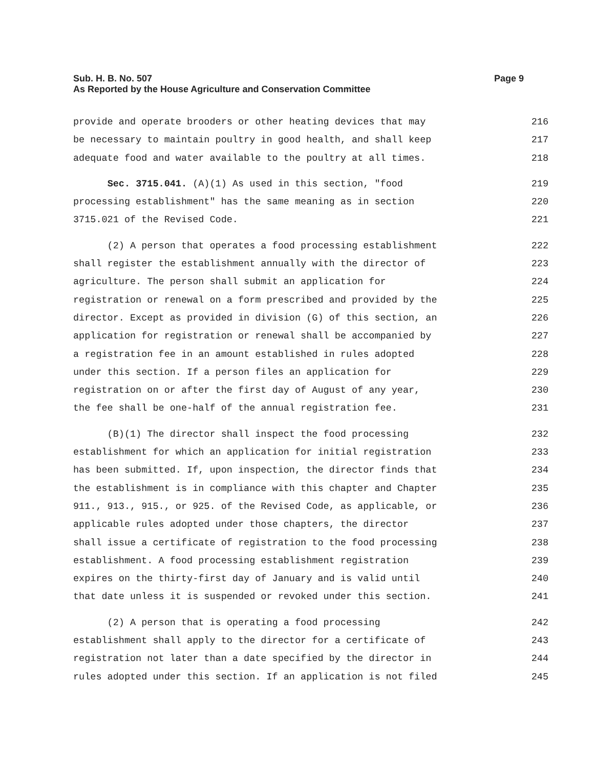Sub. H. B. No. 507
As Reported by the House Agriculture and Conservation Committee
Page 9
provide and operate brooders or other heating devices that may 216
be necessary to maintain poultry in good health, and shall keep 217
adequate food and water available to the poultry at all times. 218
Sec. 3715.041. (A)(1) As used in this section, "food 219
processing establishment" has the same meaning as in section 220
3715.021 of the Revised Code. 221
(2) A person that operates a food processing establishment 222
shall register the establishment annually with the director of 223
agriculture. The person shall submit an application for 224
registration or renewal on a form prescribed and provided by the 225
director. Except as provided in division (G) of this section, an 226
application for registration or renewal shall be accompanied by 227
a registration fee in an amount established in rules adopted 228
under this section. If a person files an application for 229
registration on or after the first day of August of any year, 230
the fee shall be one-half of the annual registration fee. 231
(B)(1) The director shall inspect the food processing 232
establishment for which an application for initial registration 233
has been submitted. If, upon inspection, the director finds that 234
the establishment is in compliance with this chapter and Chapter 235
911., 913., 915., or 925. of the Revised Code, as applicable, or 236
applicable rules adopted under those chapters, the director 237
shall issue a certificate of registration to the food processing 238
establishment. A food processing establishment registration 239
expires on the thirty-first day of January and is valid until 240
that date unless it is suspended or revoked under this section. 241
(2) A person that is operating a food processing 242
establishment shall apply to the director for a certificate of 243
registration not later than a date specified by the director in 244
rules adopted under this section. If an application is not filed 245